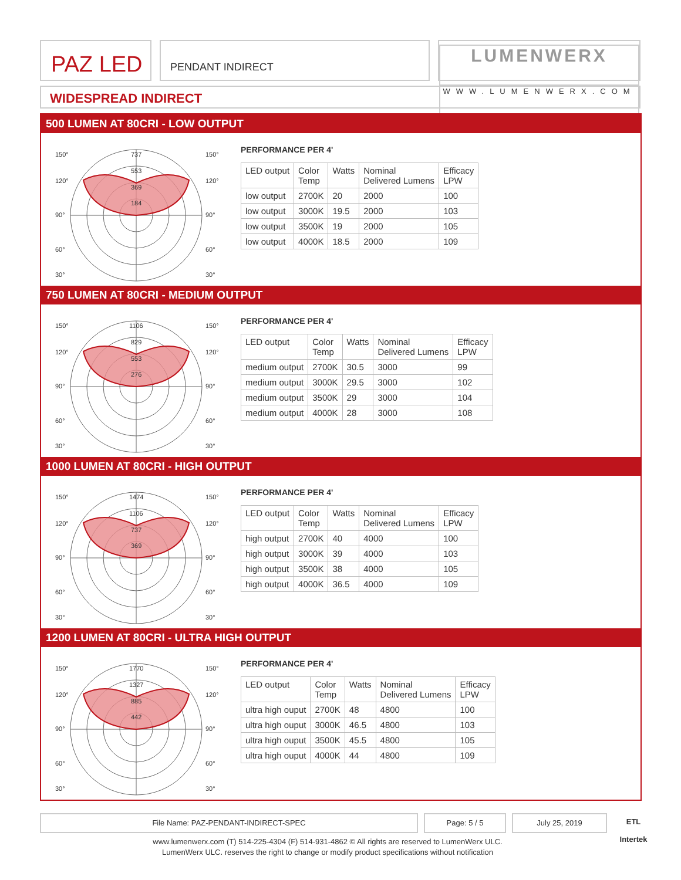PAZ LED
PENDANT INDIRECT
LUMENWERX
WWW.LUMENWERX.COM
WIDESPREAD INDIRECT
500 LUMEN AT 80CRI - LOW OUTPUT
150° 150°
120° 120°
90° 90°
60° 60°
30° 30°
737
553
369
184
PERFORMANCE PER 4'
| LED output | Color Temp | Watts | Nominal Delivered Lumens | Efficacy LPW |
| --- | --- | --- | --- | --- |
| low output | 2700K | 20 | 2000 | 100 |
| low output | 3000K | 19.5 | 2000 | 103 |
| low output | 3500K | 19 | 2000 | 105 |
| low output | 4000K | 18.5 | 2000 | 109 |
750 LUMEN AT 80CRI - MEDIUM OUTPUT
150° 150°
120° 120°
90° 90°
60° 60°
30° 30°
1106
829
553
276
PERFORMANCE PER 4'
| LED output | Color Temp | Watts | Nominal Delivered Lumens | Efficacy LPW |
| --- | --- | --- | --- | --- |
| medium output | 2700K | 30.5 | 3000 | 99 |
| medium output | 3000K | 29.5 | 3000 | 102 |
| medium output | 3500K | 29 | 3000 | 104 |
| medium output | 4000K | 28 | 3000 | 108 |
1000 LUMEN AT 80CRI - HIGH OUTPUT
150° 150°
120° 120°
90° 90°
60° 60°
30° 30°
1474
1106
737
369
PERFORMANCE PER 4'
| LED output | Color Temp | Watts | Nominal Delivered Lumens | Efficacy LPW |
| --- | --- | --- | --- | --- |
| high output | 2700K | 40 | 4000 | 100 |
| high output | 3000K | 39 | 4000 | 103 |
| high output | 3500K | 38 | 4000 | 105 |
| high output | 4000K | 36.5 | 4000 | 109 |
1200 LUMEN AT 80CRI - ULTRA HIGH OUTPUT
150° 150°
120° 120°
90° 90°
60° 60°
30° 30°
1770
1327
885
442
PERFORMANCE PER 4'
| LED output | Color Temp | Watts | Nominal Delivered Lumens | Efficacy LPW |
| --- | --- | --- | --- | --- |
| ultra high ouput | 2700K | 48 | 4800 | 100 |
| ultra high ouput | 3000K | 46.5 | 4800 | 103 |
| ultra high ouput | 3500K | 45.5 | 4800 | 105 |
| ultra high ouput | 4000K | 44 | 4800 | 109 |
File Name: PAZ-PENDANT-INDIRECT-SPEC Page: 5 / 5 July 25, 2019 ETL Intertek
www.lumenwerx.com (T) 514-225-4304 (F) 514-931-4862 © All rights are reserved to LumenWerx ULC.
LumenWerx ULC. reserves the right to change or modify product specifications without notification